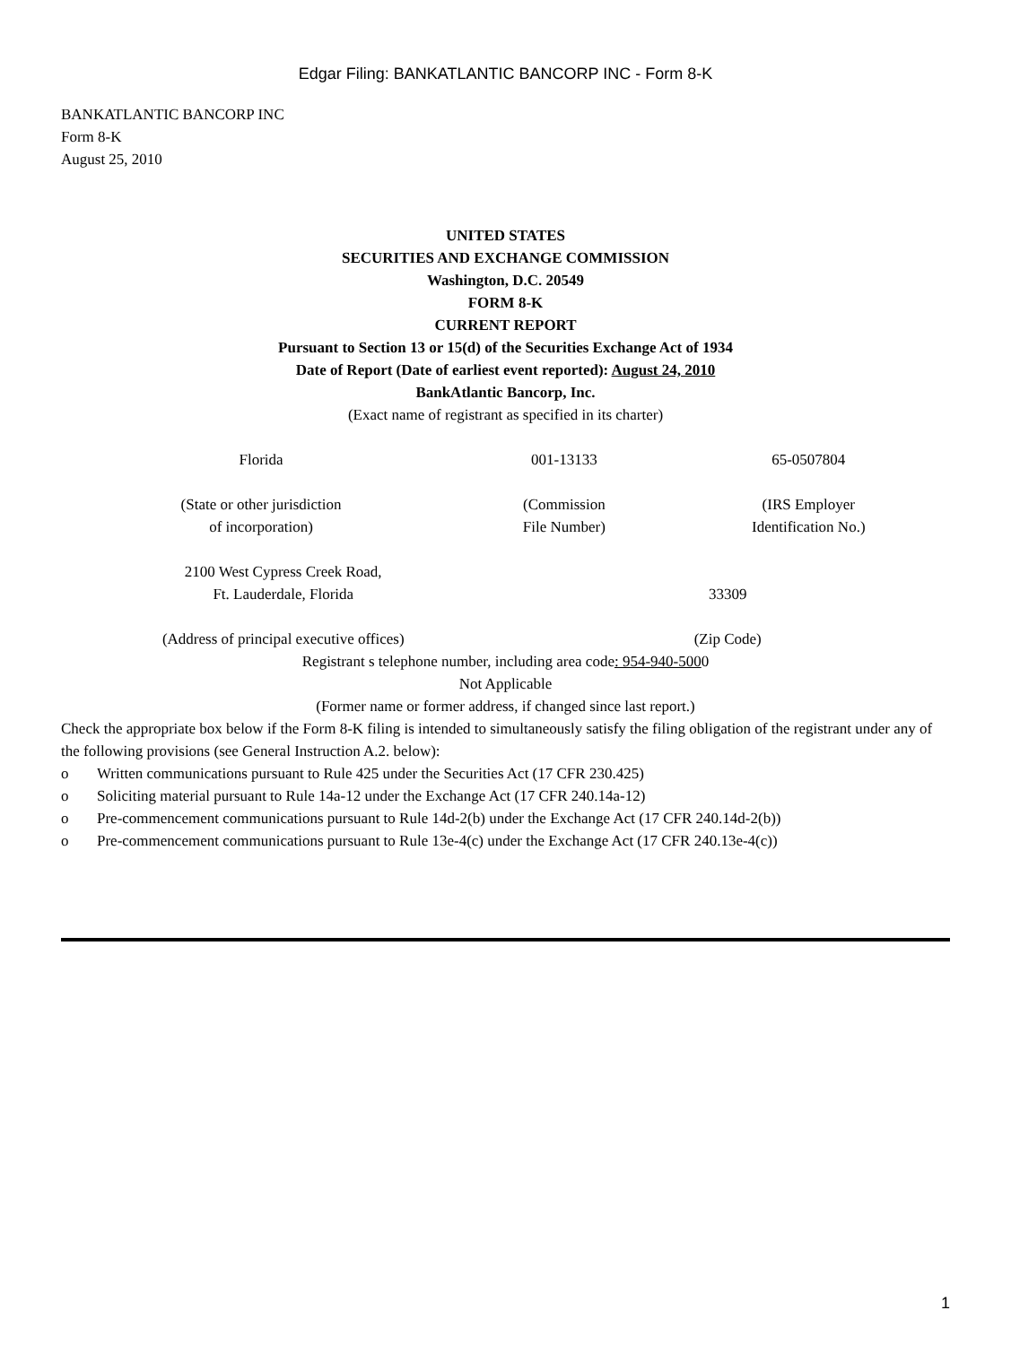Edgar Filing: BANKATLANTIC BANCORP INC - Form 8-K
BANKATLANTIC BANCORP INC
Form 8-K
August 25, 2010
UNITED STATES
SECURITIES AND EXCHANGE COMMISSION
Washington, D.C. 20549
FORM 8-K
CURRENT REPORT
Pursuant to Section 13 or 15(d) of the Securities Exchange Act of 1934
Date of Report (Date of earliest event reported): August 24, 2010
BankAtlantic Bancorp, Inc.
(Exact name of registrant as specified in its charter)
| Florida | 001-13133 | 65-0507804 |
| (State or other jurisdiction of incorporation) | (Commission File Number) | (IRS Employer Identification No.) |
| 2100 West Cypress Creek Road, Ft. Lauderdale, Florida | 33309 |
| (Address of principal executive offices) | (Zip Code) |
Registrant s telephone number, including area code: 954-940-5000
Not Applicable
(Former name or former address, if changed since last report.)
Check the appropriate box below if the Form 8-K filing is intended to simultaneously satisfy the filing obligation of the registrant under any of the following provisions (see General Instruction A.2. below):
o Written communications pursuant to Rule 425 under the Securities Act (17 CFR 230.425)
o Soliciting material pursuant to Rule 14a-12 under the Exchange Act (17 CFR 240.14a-12)
o Pre-commencement communications pursuant to Rule 14d-2(b) under the Exchange Act (17 CFR 240.14d-2(b))
o Pre-commencement communications pursuant to Rule 13e-4(c) under the Exchange Act (17 CFR 240.13e-4(c))
1